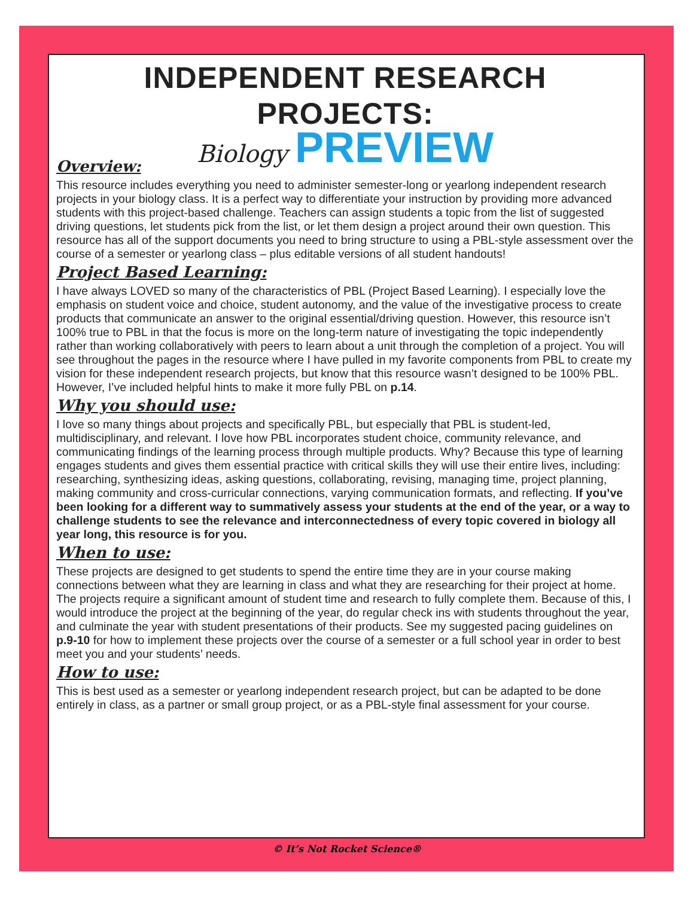INDEPENDENT RESEARCH PROJECTS:
Biology PREVIEW
Overview:
This resource includes everything you need to administer semester-long or yearlong independent research projects in your biology class. It is a perfect way to differentiate your instruction by providing more advanced students with this project-based challenge. Teachers can assign students a topic from the list of suggested driving questions, let students pick from the list, or let them design a project around their own question. This resource has all of the support documents you need to bring structure to using a PBL-style assessment over the course of a semester or yearlong class – plus editable versions of all student handouts!
Project Based Learning:
I have always LOVED so many of the characteristics of PBL (Project Based Learning). I especially love the emphasis on student voice and choice, student autonomy, and the value of the investigative process to create products that communicate an answer to the original essential/driving question. However, this resource isn’t 100% true to PBL in that the focus is more on the long-term nature of investigating the topic independently rather than working collaboratively with peers to learn about a unit through the completion of a project. You will see throughout the pages in the resource where I have pulled in my favorite components from PBL to create my vision for these independent research projects, but know that this resource wasn’t designed to be 100% PBL. However, I’ve included helpful hints to make it more fully PBL on p.14.
Why you should use:
I love so many things about projects and specifically PBL, but especially that PBL is student-led, multidisciplinary, and relevant. I love how PBL incorporates student choice, community relevance, and communicating findings of the learning process through multiple products. Why? Because this type of learning engages students and gives them essential practice with critical skills they will use their entire lives, including: researching, synthesizing ideas, asking questions, collaborating, revising, managing time, project planning, making community and cross-curricular connections, varying communication formats, and reflecting. If you’ve been looking for a different way to summatively assess your students at the end of the year, or a way to challenge students to see the relevance and interconnectedness of every topic covered in biology all year long, this resource is for you.
When to use:
These projects are designed to get students to spend the entire time they are in your course making connections between what they are learning in class and what they are researching for their project at home. The projects require a significant amount of student time and research to fully complete them. Because of this, I would introduce the project at the beginning of the year, do regular check ins with students throughout the year, and culminate the year with student presentations of their products. See my suggested pacing guidelines on p.9-10 for how to implement these projects over the course of a semester or a full school year in order to best meet you and your students’ needs.
How to use:
This is best used as a semester or yearlong independent research project, but can be adapted to be done entirely in class, as a partner or small group project, or as a PBL-style final assessment for your course.
© It’s Not Rocket Science®